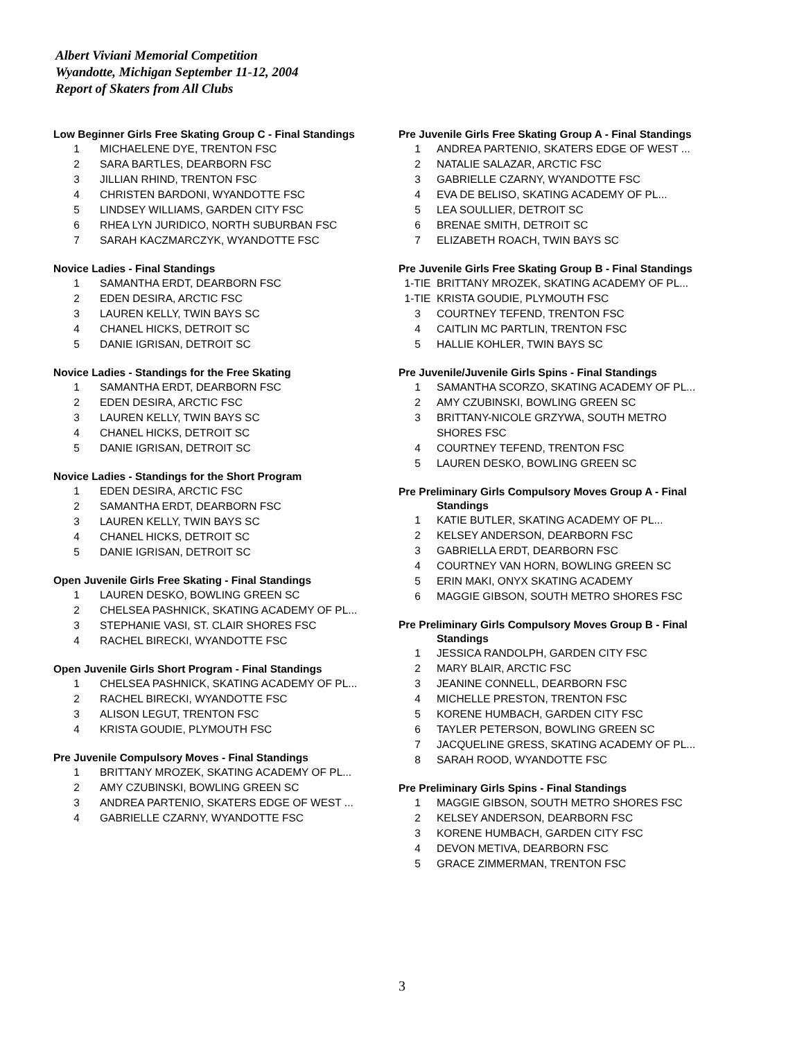Albert Viviani Memorial Competition
Wyandotte, Michigan September 11-12, 2004
Report of Skaters from All Clubs
Low Beginner Girls Free Skating Group C - Final Standings
| 1 | MICHAELENE DYE, TRENTON FSC |
| 2 | SARA BARTLES, DEARBORN FSC |
| 3 | JILLIAN RHIND, TRENTON FSC |
| 4 | CHRISTEN BARDONI, WYANDOTTE FSC |
| 5 | LINDSEY WILLIAMS, GARDEN CITY FSC |
| 6 | RHEA LYN JURIDICO, NORTH SUBURBAN FSC |
| 7 | SARAH KACZMARCZYK, WYANDOTTE FSC |
Novice Ladies - Final Standings
| 1 | SAMANTHA ERDT, DEARBORN FSC |
| 2 | EDEN DESIRA, ARCTIC FSC |
| 3 | LAUREN KELLY, TWIN BAYS SC |
| 4 | CHANEL HICKS, DETROIT SC |
| 5 | DANIE IGRISAN, DETROIT SC |
Novice Ladies - Standings for the Free Skating
| 1 | SAMANTHA ERDT, DEARBORN FSC |
| 2 | EDEN DESIRA, ARCTIC FSC |
| 3 | LAUREN KELLY, TWIN BAYS SC |
| 4 | CHANEL HICKS, DETROIT SC |
| 5 | DANIE IGRISAN, DETROIT SC |
Novice Ladies - Standings for the Short Program
| 1 | EDEN DESIRA, ARCTIC FSC |
| 2 | SAMANTHA ERDT, DEARBORN FSC |
| 3 | LAUREN KELLY, TWIN BAYS SC |
| 4 | CHANEL HICKS, DETROIT SC |
| 5 | DANIE IGRISAN, DETROIT SC |
Open Juvenile Girls Free Skating - Final Standings
| 1 | LAUREN DESKO, BOWLING GREEN SC |
| 2 | CHELSEA PASHNICK, SKATING ACADEMY OF PL... |
| 3 | STEPHANIE VASI, ST. CLAIR SHORES FSC |
| 4 | RACHEL BIRECKI, WYANDOTTE FSC |
Open Juvenile Girls Short Program - Final Standings
| 1 | CHELSEA PASHNICK, SKATING ACADEMY OF PL... |
| 2 | RACHEL BIRECKI, WYANDOTTE FSC |
| 3 | ALISON LEGUT, TRENTON FSC |
| 4 | KRISTA GOUDIE, PLYMOUTH FSC |
Pre Juvenile Compulsory Moves - Final Standings
| 1 | BRITTANY MROZEK, SKATING ACADEMY OF PL... |
| 2 | AMY CZUBINSKI, BOWLING GREEN SC |
| 3 | ANDREA PARTENIO, SKATERS EDGE OF WEST ... |
| 4 | GABRIELLE CZARNY, WYANDOTTE FSC |
Pre Juvenile Girls Free Skating Group A - Final Standings
| 1 | ANDREA PARTENIO, SKATERS EDGE OF WEST ... |
| 2 | NATALIE SALAZAR, ARCTIC FSC |
| 3 | GABRIELLE CZARNY, WYANDOTTE FSC |
| 4 | EVA DE BELISO, SKATING ACADEMY OF PL... |
| 5 | LEA SOULLIER, DETROIT SC |
| 6 | BRENAE SMITH, DETROIT SC |
| 7 | ELIZABETH ROACH, TWIN BAYS SC |
Pre Juvenile Girls Free Skating Group B - Final Standings
| 1-TIE | BRITTANY MROZEK, SKATING ACADEMY OF PL... |
| 1-TIE | KRISTA GOUDIE, PLYMOUTH FSC |
| 3 | COURTNEY TEFEND, TRENTON FSC |
| 4 | CAITLIN MC PARTLIN, TRENTON FSC |
| 5 | HALLIE KOHLER, TWIN BAYS SC |
Pre Juvenile/Juvenile Girls Spins - Final Standings
| 1 | SAMANTHA SCORZO, SKATING ACADEMY OF PL... |
| 2 | AMY CZUBINSKI, BOWLING GREEN SC |
| 3 | BRITTANY-NICOLE GRZYWA, SOUTH METRO SHORES FSC |
| 4 | COURTNEY TEFEND, TRENTON FSC |
| 5 | LAUREN DESKO, BOWLING GREEN SC |
Pre Preliminary Girls Compulsory Moves Group A - Final
Standings
| 1 | KATIE BUTLER, SKATING ACADEMY OF PL... |
| 2 | KELSEY ANDERSON, DEARBORN FSC |
| 3 | GABRIELLA ERDT, DEARBORN FSC |
| 4 | COURTNEY VAN HORN, BOWLING GREEN SC |
| 5 | ERIN MAKI, ONYX SKATING ACADEMY |
| 6 | MAGGIE GIBSON, SOUTH METRO SHORES FSC |
Pre Preliminary Girls Compulsory Moves Group B - Final
Standings
| 1 | JESSICA RANDOLPH, GARDEN CITY FSC |
| 2 | MARY BLAIR, ARCTIC FSC |
| 3 | JEANINE CONNELL, DEARBORN FSC |
| 4 | MICHELLE PRESTON, TRENTON FSC |
| 5 | KORENE HUMBACH, GARDEN CITY FSC |
| 6 | TAYLER PETERSON, BOWLING GREEN SC |
| 7 | JACQUELINE GRESS, SKATING ACADEMY OF PL... |
| 8 | SARAH ROOD, WYANDOTTE FSC |
Pre Preliminary Girls Spins - Final Standings
| 1 | MAGGIE GIBSON, SOUTH METRO SHORES FSC |
| 2 | KELSEY ANDERSON, DEARBORN FSC |
| 3 | KORENE HUMBACH, GARDEN CITY FSC |
| 4 | DEVON METIVA, DEARBORN FSC |
| 5 | GRACE ZIMMERMAN, TRENTON FSC |
3